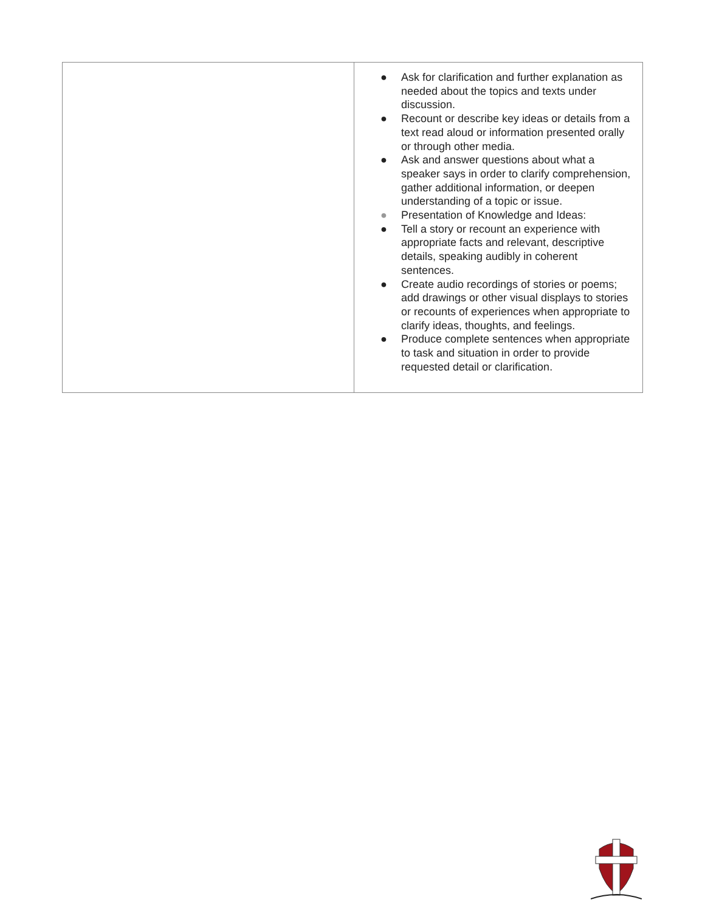| | ● Ask for clarification and further explanation as needed about the topics and texts under discussion. ● Recount or describe key ideas or details from a text read aloud or information presented orally or through other media. ● Ask and answer questions about what a speaker says in order to clarify comprehension, gather additional information, or deepen understanding of a topic or issue. ● Presentation of Knowledge and Ideas: ● Tell a story or recount an experience with appropriate facts and relevant, descriptive details, speaking audibly in coherent sentences. ● Create audio recordings of stories or poems; add drawings or other visual displays to stories or recounts of experiences when appropriate to clarify ideas, thoughts, and feelings. ● Produce complete sentences when appropriate to task and situation in order to provide requested detail or clarification. |